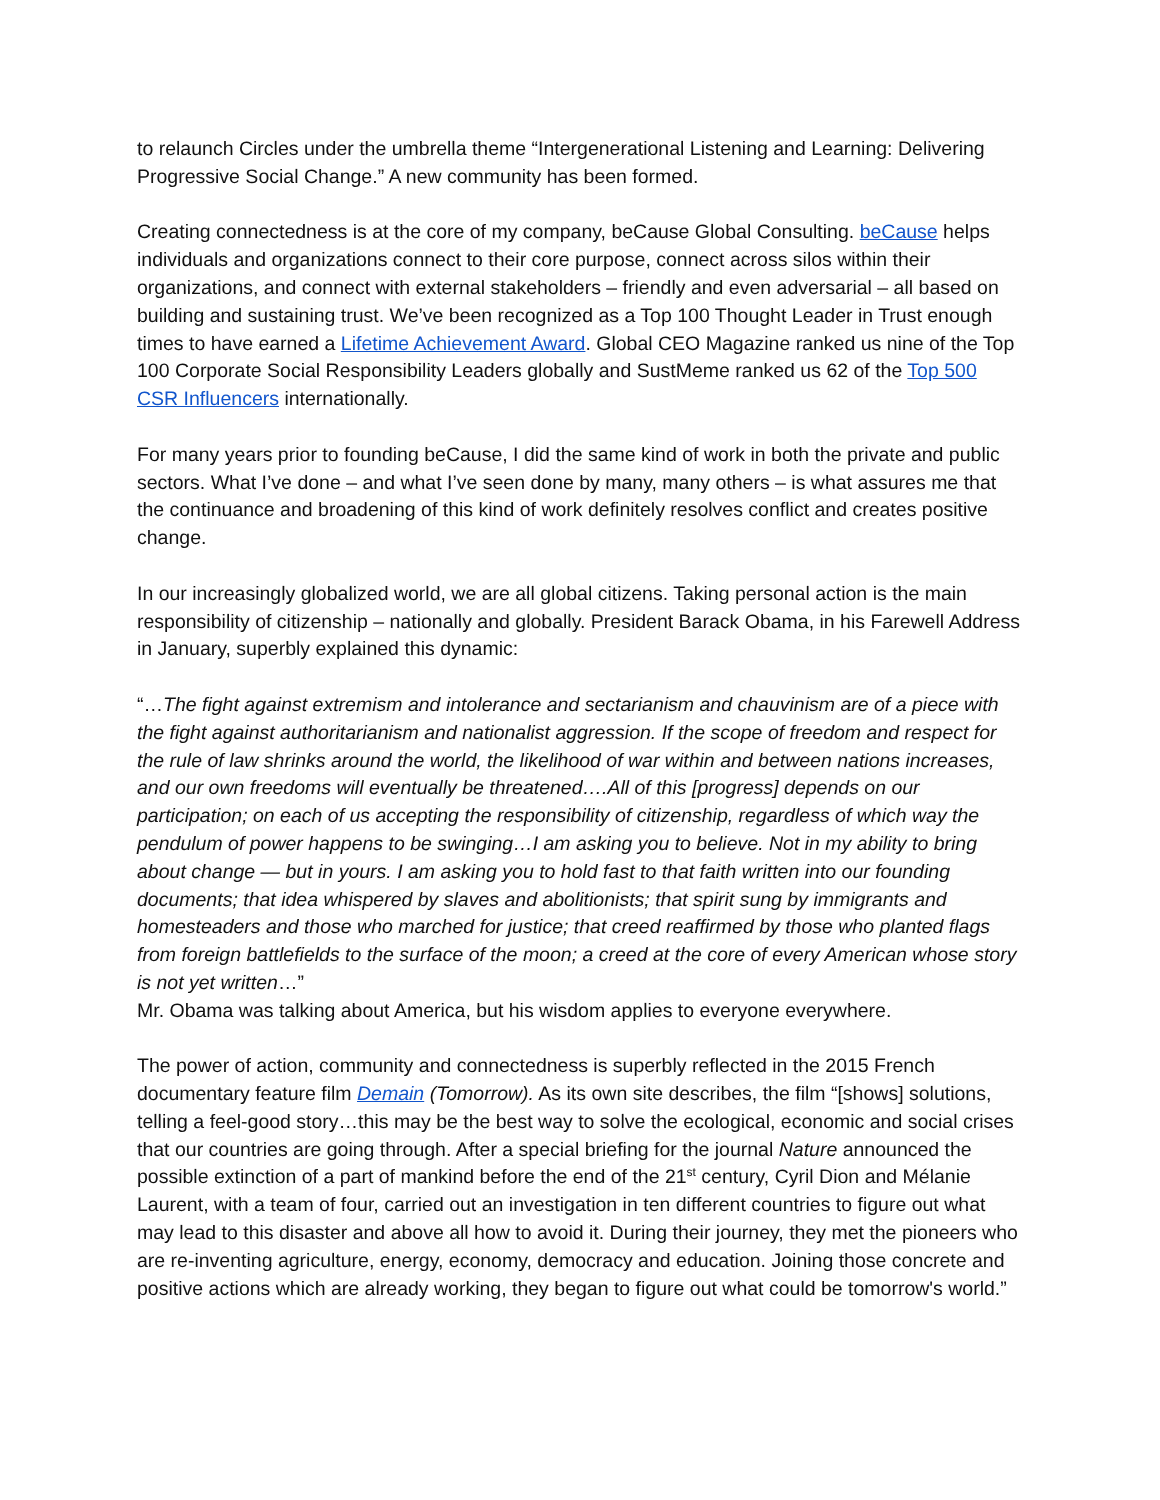to relaunch Circles under the umbrella theme “Intergenerational Listening and Learning: Delivering Progressive Social Change.” A new community has been formed.
Creating connectedness is at the core of my company, beCause Global Consulting. beCause helps individuals and organizations connect to their core purpose, connect across silos within their organizations, and connect with external stakeholders – friendly and even adversarial – all based on building and sustaining trust. We’ve been recognized as a Top 100 Thought Leader in Trust enough times to have earned a Lifetime Achievement Award. Global CEO Magazine ranked us nine of the Top 100 Corporate Social Responsibility Leaders globally and SustMeme ranked us 62 of the Top 500 CSR Influencers internationally.
For many years prior to founding beCause, I did the same kind of work in both the private and public sectors. What I’ve done – and what I’ve seen done by many, many others – is what assures me that the continuance and broadening of this kind of work definitely resolves conflict and creates positive change.
In our increasingly globalized world, we are all global citizens. Taking personal action is the main responsibility of citizenship – nationally and globally. President Barack Obama, in his Farewell Address in January, superbly explained this dynamic:
“…The fight against extremism and intolerance and sectarianism and chauvinism are of a piece with the fight against authoritarianism and nationalist aggression. If the scope of freedom and respect for the rule of law shrinks around the world, the likelihood of war within and between nations increases, and our own freedoms will eventually be threatened….All of this [progress] depends on our participation; on each of us accepting the responsibility of citizenship, regardless of which way the pendulum of power happens to be swinging…I am asking you to believe. Not in my ability to bring about change — but in yours. I am asking you to hold fast to that faith written into our founding documents; that idea whispered by slaves and abolitionists; that spirit sung by immigrants and homesteaders and those who marched for justice; that creed reaffirmed by those who planted flags from foreign battlefields to the surface of the moon; a creed at the core of every American whose story is not yet written…”
Mr. Obama was talking about America, but his wisdom applies to everyone everywhere.
The power of action, community and connectedness is superbly reflected in the 2015 French documentary feature film Demain (Tomorrow). As its own site describes, the film “[shows] solutions, telling a feel-good story…this may be the best way to solve the ecological, economic and social crises that our countries are going through. After a special briefing for the journal Nature announced the possible extinction of a part of mankind before the end of the 21<sup>st</sup> century, Cyril Dion and Mélanie Laurent, with a team of four, carried out an investigation in ten different countries to figure out what may lead to this disaster and above all how to avoid it. During their journey, they met the pioneers who are re-inventing agriculture, energy, economy, democracy and education. Joining those concrete and positive actions which are already working, they began to figure out what could be tomorrow's world.”